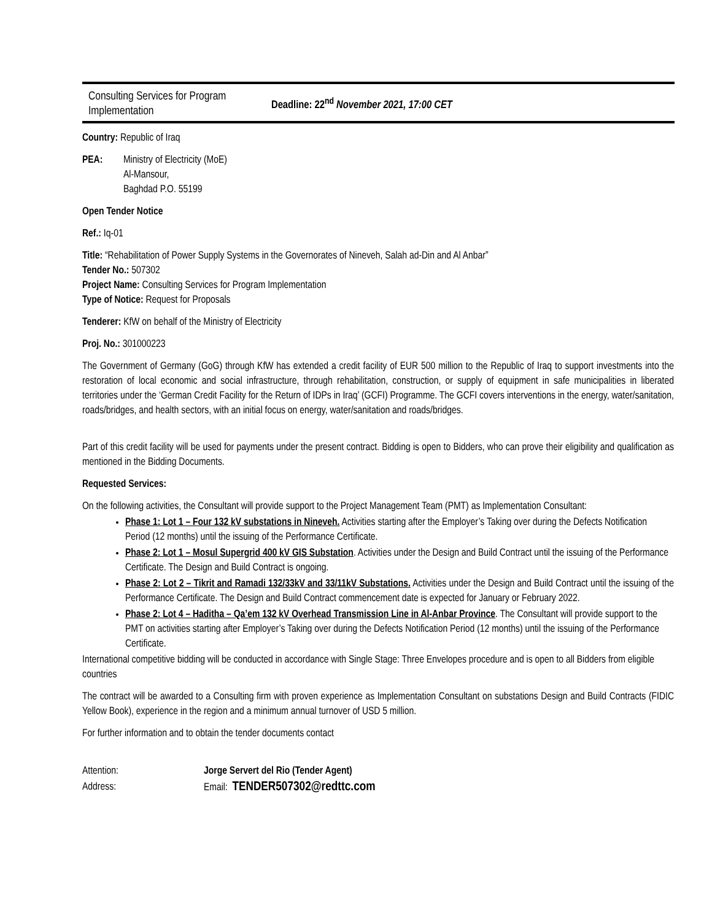Consulting Services for Program Implementation
Deadline: 22<sup>nd</sup> November 2021, 17:00 CET
Country: Republic of Iraq
PEA: Ministry of Electricity (MoE)
Al-Mansour,
Baghdad P.O. 55199
Open Tender Notice
Ref.: Iq-01
Title: “Rehabilitation of Power Supply Systems in the Governorates of Nineveh, Salah ad-Din and Al Anbar”
Tender No.: 507302
Project Name: Consulting Services for Program Implementation
Type of Notice: Request for Proposals
Tenderer: KfW on behalf of the Ministry of Electricity
Proj. No.: 301000223
The Government of Germany (GoG) through KfW has extended a credit facility of EUR 500 million to the Republic of Iraq to support investments into the restoration of local economic and social infrastructure, through rehabilitation, construction, or supply of equipment in safe municipalities in liberated territories under the ‘German Credit Facility for the Return of IDPs in Iraq’ (GCFI) Programme. The GCFI covers interventions in the energy, water/sanitation, roads/bridges, and health sectors, with an initial focus on energy, water/sanitation and roads/bridges.
Part of this credit facility will be used for payments under the present contract. Bidding is open to Bidders, who can prove their eligibility and qualification as mentioned in the Bidding Documents.
Requested Services:
On the following activities, the Consultant will provide support to the Project Management Team (PMT) as Implementation Consultant:
Phase 1: Lot 1 – Four 132 kV substations in Nineveh. Activities starting after the Employer’s Taking over during the Defects Notification Period (12 months) until the issuing of the Performance Certificate.
Phase 2: Lot 1 – Mosul Supergrid 400 kV GIS Substation. Activities under the Design and Build Contract until the issuing of the Performance Certificate. The Design and Build Contract is ongoing.
Phase 2: Lot 2 – Tikrit and Ramadi 132/33kV and 33/11kV Substations. Activities under the Design and Build Contract until the issuing of the Performance Certificate. The Design and Build Contract commencement date is expected for January or February 2022.
Phase 2: Lot 4 – Haditha – Qa’em 132 kV Overhead Transmission Line in Al-Anbar Province. The Consultant will provide support to the PMT on activities starting after Employer’s Taking over during the Defects Notification Period (12 months) until the issuing of the Performance Certificate.
International competitive bidding will be conducted in accordance with Single Stage: Three Envelopes procedure and is open to all Bidders from eligible countries
The contract will be awarded to a Consulting firm with proven experience as Implementation Consultant on substations Design and Build Contracts (FIDIC Yellow Book), experience in the region and a minimum annual turnover of USD 5 million.
For further information and to obtain the tender documents contact
Attention: Jorge Servert del Rio (Tender Agent)
Address: Email: TENDER507302@redttc.com